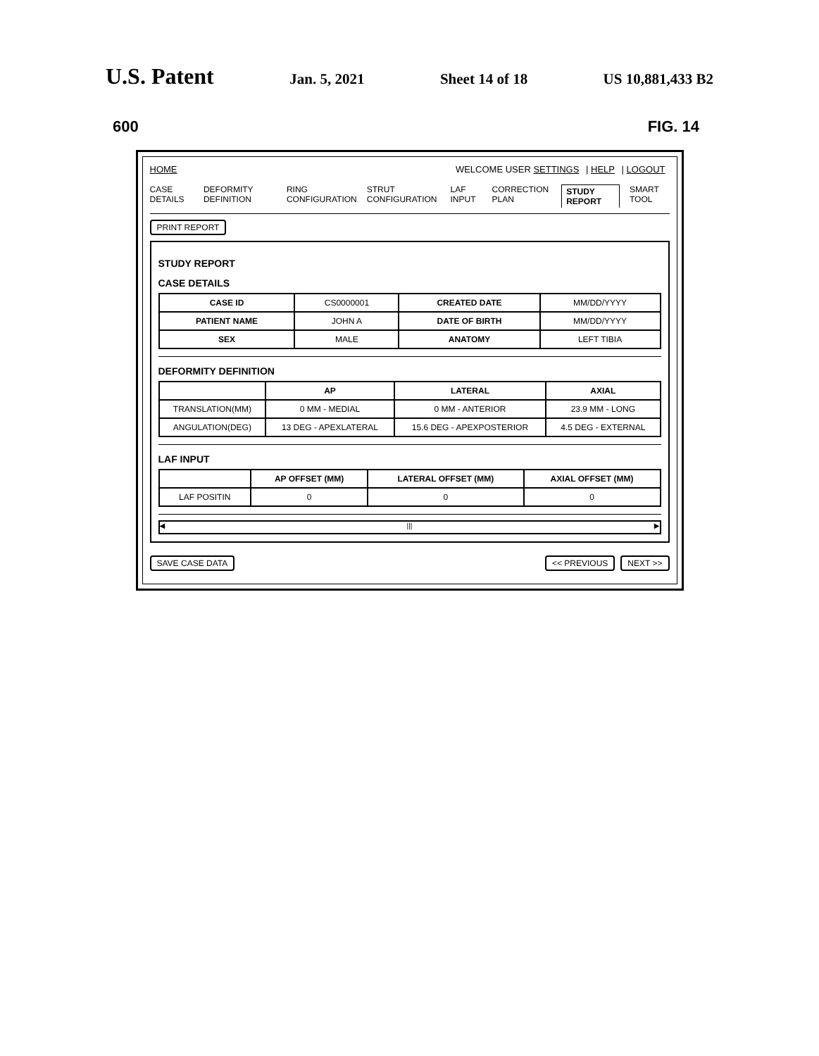U.S. Patent
Jan. 5, 2021 Sheet 14 of 18 US 10,881,433 B2
600 FIG. 14
HOME WELCOME USER SETTINGS | HELP | LOGOUT
CASE DETAILS DEFORMITY DEFINITION RING CONFIGURATION STRUT CONFIGURATION LAF INPUT CORRECTION PLAN STUDY REPORT SMART TOOL
PRINT REPORT
STUDY REPORT
CASE DETAILS
| CASE ID | CS0000001 | CREATED DATE | MM/DD/YYYY |
| PATIENT NAME | JOHN A | DATE OF BIRTH | MM/DD/YYYY |
| SEX | MALE | ANATOMY | LEFT TIBIA |
DEFORMITY DEFINITION
| | AP | LATERAL | AXIAL |
| --- | --- | --- | --- |
| TRANSLATION(MM) | 0 MM - MEDIAL | 0 MM - ANTERIOR | 23.9 MM - LONG |
| ANGULATION(DEG) | 13 DEG - APEXLATERAL | 15.6 DEG - APEXPOSTERIOR | 4.5 DEG - EXTERNAL |
LAF INPUT
| | AP OFFSET (MM) | LATERAL OFFSET (MM) | AXIAL OFFSET (MM) |
| --- | --- | --- | --- |
| LAF POSITIN | 0 | 0 | 0 |
◀ ||| ▶
SAVE CASE DATA << PREVIOUS NEXT >>